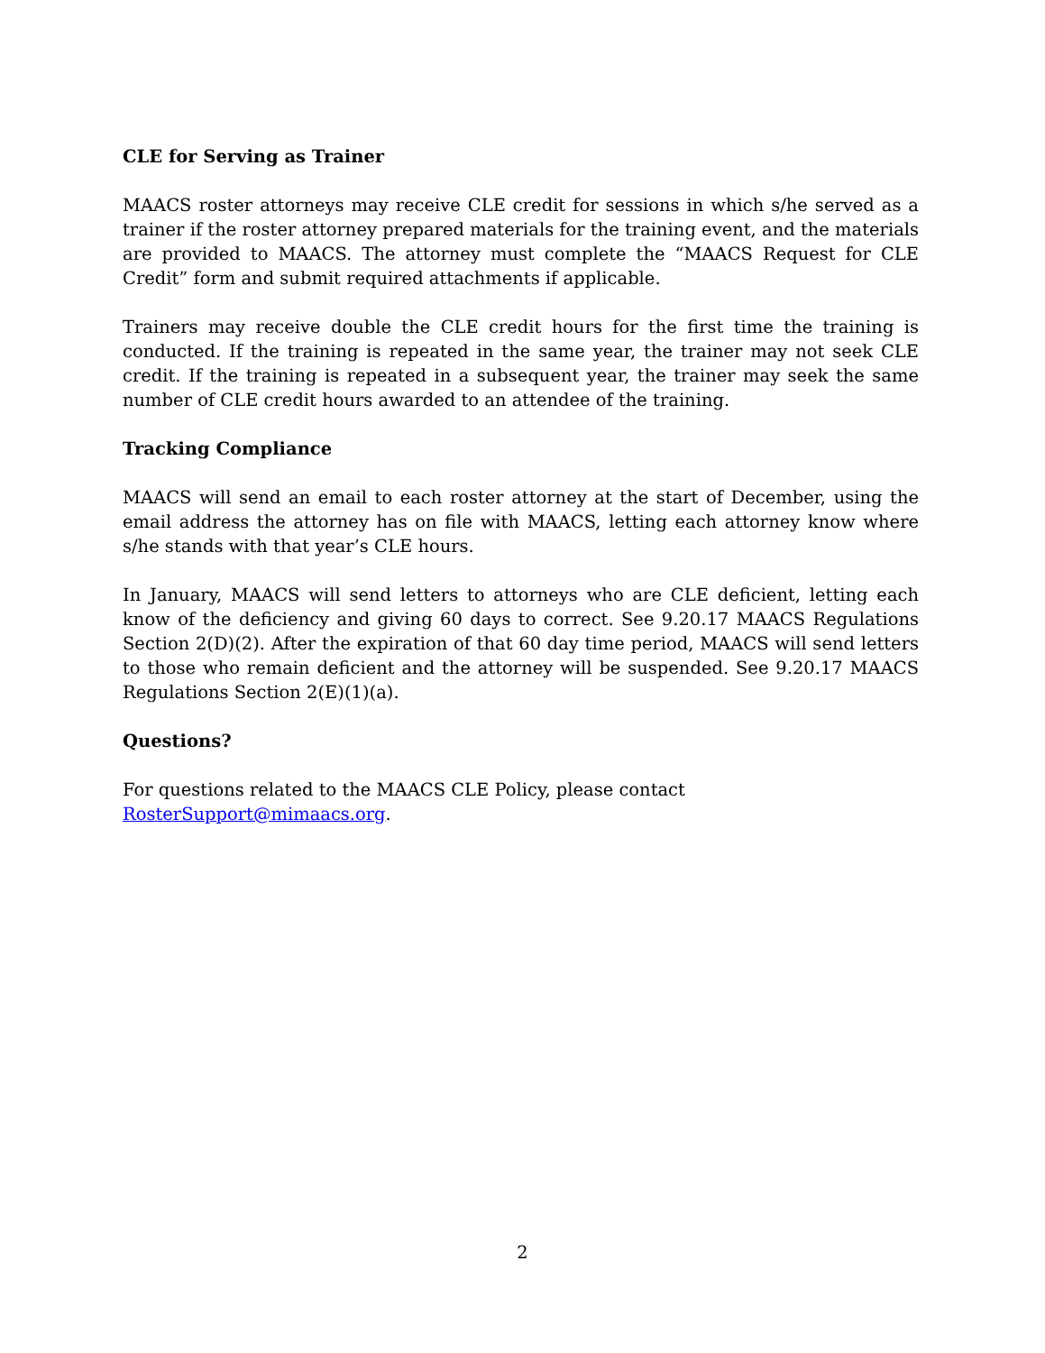CLE for Serving as Trainer
MAACS roster attorneys may receive CLE credit for sessions in which s/he served as a trainer if the roster attorney prepared materials for the training event, and the materials are provided to MAACS. The attorney must complete the “MAACS Request for CLE Credit” form and submit required attachments if applicable.
Trainers may receive double the CLE credit hours for the first time the training is conducted. If the training is repeated in the same year, the trainer may not seek CLE credit. If the training is repeated in a subsequent year, the trainer may seek the same number of CLE credit hours awarded to an attendee of the training.
Tracking Compliance
MAACS will send an email to each roster attorney at the start of December, using the email address the attorney has on file with MAACS, letting each attorney know where s/he stands with that year’s CLE hours.
In January, MAACS will send letters to attorneys who are CLE deficient, letting each know of the deficiency and giving 60 days to correct. See 9.20.17 MAACS Regulations Section 2(D)(2). After the expiration of that 60 day time period, MAACS will send letters to those who remain deficient and the attorney will be suspended. See 9.20.17 MAACS Regulations Section 2(E)(1)(a).
Questions?
For questions related to the MAACS CLE Policy, please contact
RosterSupport@mimaacs.org.
2